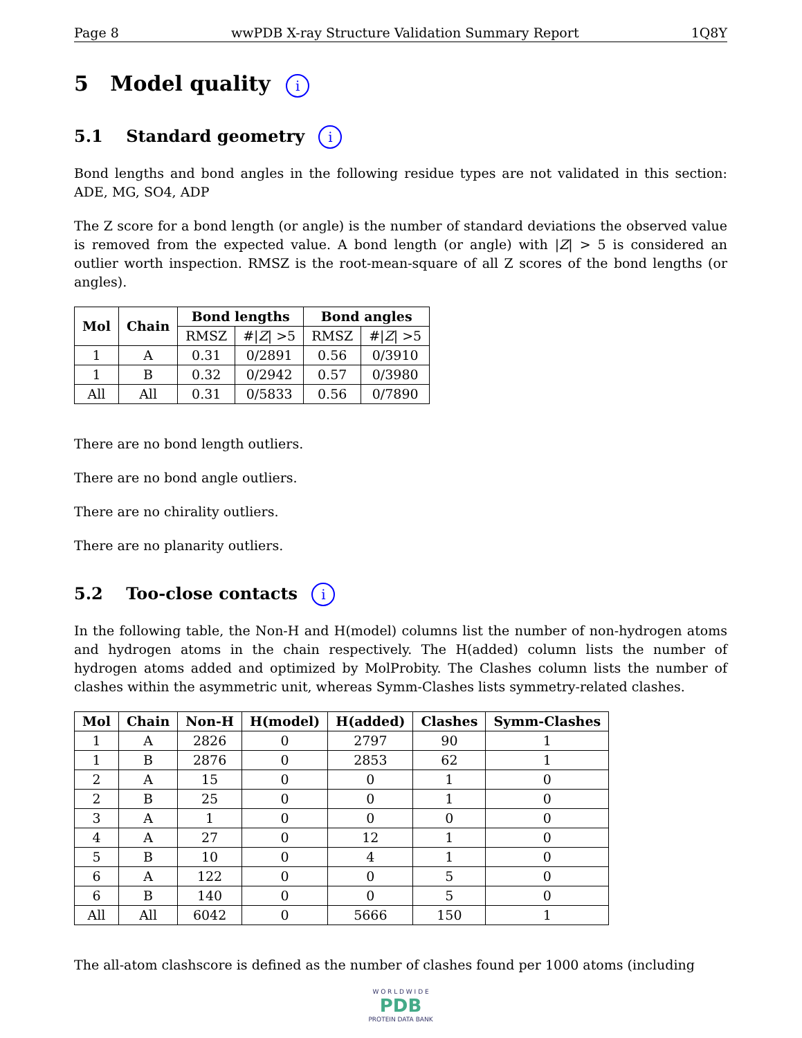Page 8 wwPDB X-ray Structure Validation Summary Report 1Q8Y
5 Model quality i
5.1 Standard geometry i
Bond lengths and bond angles in the following residue types are not validated in this section: ADE, MG, SO4, ADP
The Z score for a bond length (or angle) is the number of standard deviations the observed value is removed from the expected value. A bond length (or angle) with |Z| > 5 is considered an outlier worth inspection. RMSZ is the root-mean-square of all Z scores of the bond lengths (or angles).
| Mol | Chain | Bond lengths | | Bond angles | |
| --- | --- | --- | --- | --- | --- |
| | | RMSZ | #/ Z / >5 | RMSZ | #/ Z / >5 |
| 1 | A | 0.31 | 0/2891 | 0.56 | 0/3910 |
| 1 | B | 0.32 | 0/2942 | 0.57 | 0/3980 |
| All | All | 0.31 | 0/5833 | 0.56 | 0/7890 |
There are no bond length outliers.
There are no bond angle outliers.
There are no chirality outliers.
There are no planarity outliers.
5.2 Too-close contacts i
In the following table, the Non-H and H(model) columns list the number of non-hydrogen atoms and hydrogen atoms in the chain respectively. The H(added) column lists the number of hydrogen atoms added and optimized by MolProbity. The Clashes column lists the number of clashes within the asymmetric unit, whereas Symm-Clashes lists symmetry-related clashes.
| Mol | Chain | Non-H | H(model) | H(added) | Clashes | Symm-Clashes |
| --- | --- | --- | --- | --- | --- | --- |
| 1 | A | 2826 | 0 | 2797 | 90 | 1 |
| 1 | B | 2876 | 0 | 2853 | 62 | 1 |
| 2 | A | 15 | 0 | 0 | 1 | 0 |
| 2 | B | 25 | 0 | 0 | 1 | 0 |
| 3 | A | 1 | 0 | 0 | 0 | 0 |
| 4 | A | 27 | 0 | 12 | 1 | 0 |
| 5 | B | 10 | 0 | 4 | 1 | 0 |
| 6 | A | 122 | 0 | 0 | 5 | 0 |
| 6 | B | 140 | 0 | 0 | 5 | 0 |
| All | All | 6042 | 0 | 5666 | 150 | 1 |
The all-atom clashscore is defined as the number of clashes found per 1000 atoms (including
W O R L D W I D E
PDB
PROTEIN DATA BANK